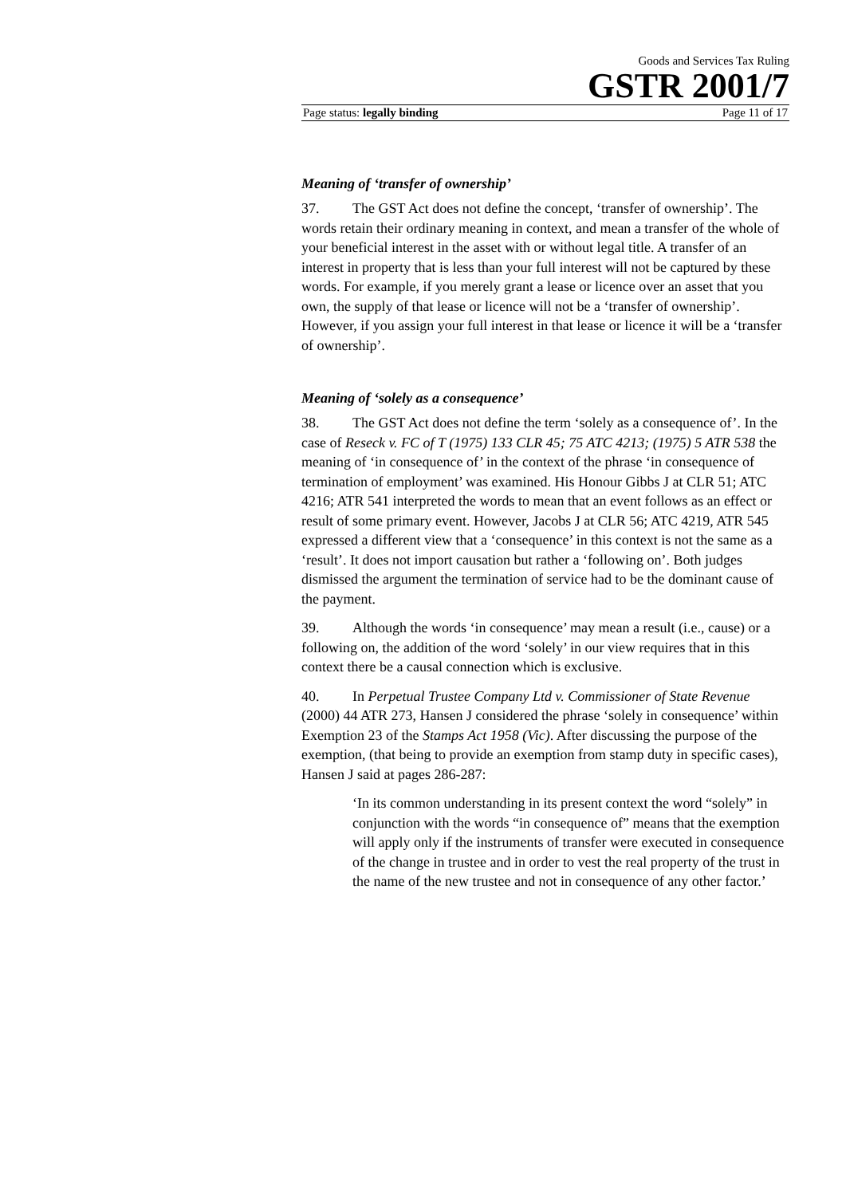Goods and Services Tax Ruling
GSTR 2001/7
Page status: legally binding Page 11 of 17
Meaning of ‘transfer of ownership’
37. The GST Act does not define the concept, ‘transfer of ownership’. The words retain their ordinary meaning in context, and mean a transfer of the whole of your beneficial interest in the asset with or without legal title. A transfer of an interest in property that is less than your full interest will not be captured by these words. For example, if you merely grant a lease or licence over an asset that you own, the supply of that lease or licence will not be a ‘transfer of ownership’. However, if you assign your full interest in that lease or licence it will be a ‘transfer of ownership’.
Meaning of ‘solely as a consequence’
38. The GST Act does not define the term ‘solely as a consequence of’. In the case of Reseck v. FC of T (1975) 133 CLR 45; 75 ATC 4213; (1975) 5 ATR 538 the meaning of ‘in consequence of’ in the context of the phrase ‘in consequence of termination of employment’ was examined. His Honour Gibbs J at CLR 51; ATC 4216; ATR 541 interpreted the words to mean that an event follows as an effect or result of some primary event. However, Jacobs J at CLR 56; ATC 4219, ATR 545 expressed a different view that a ‘consequence’ in this context is not the same as a ‘result’. It does not import causation but rather a ‘following on’. Both judges dismissed the argument the termination of service had to be the dominant cause of the payment.
39. Although the words ‘in consequence’ may mean a result (i.e., cause) or a following on, the addition of the word ‘solely’ in our view requires that in this context there be a causal connection which is exclusive.
40. In Perpetual Trustee Company Ltd v. Commissioner of State Revenue (2000) 44 ATR 273, Hansen J considered the phrase ‘solely in consequence’ within Exemption 23 of the Stamps Act 1958 (Vic). After discussing the purpose of the exemption, (that being to provide an exemption from stamp duty in specific cases), Hansen J said at pages 286-287:
‘In its common understanding in its present context the word “solely” in conjunction with the words “in consequence of” means that the exemption will apply only if the instruments of transfer were executed in consequence of the change in trustee and in order to vest the real property of the trust in the name of the new trustee and not in consequence of any other factor.’